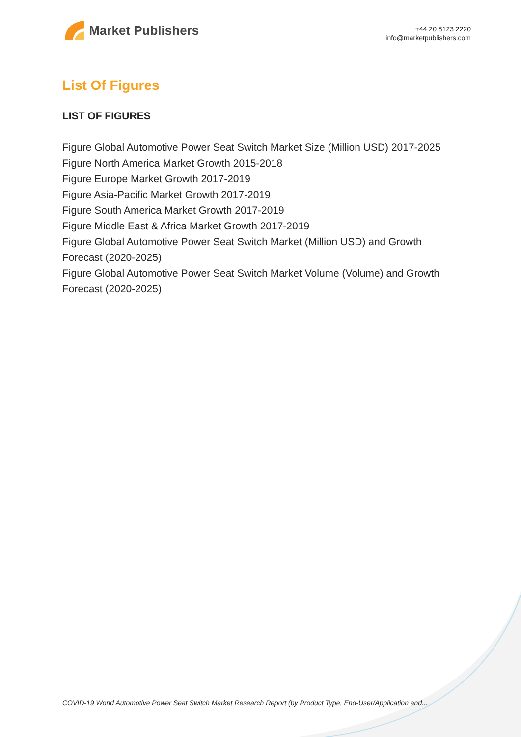Market Publishers
+44 20 8123 2220
info@marketpublishers.com
List Of Figures
LIST OF FIGURES
Figure Global Automotive Power Seat Switch Market Size (Million USD) 2017-2025
Figure North America Market Growth 2015-2018
Figure Europe Market Growth 2017-2019
Figure Asia-Pacific Market Growth 2017-2019
Figure South America Market Growth 2017-2019
Figure Middle East & Africa Market Growth 2017-2019
Figure Global Automotive Power Seat Switch Market (Million USD) and Growth Forecast (2020-2025)
Figure Global Automotive Power Seat Switch Market Volume (Volume) and Growth Forecast (2020-2025)
COVID-19 World Automotive Power Seat Switch Market Research Report (by Product Type, End-User/Application and...